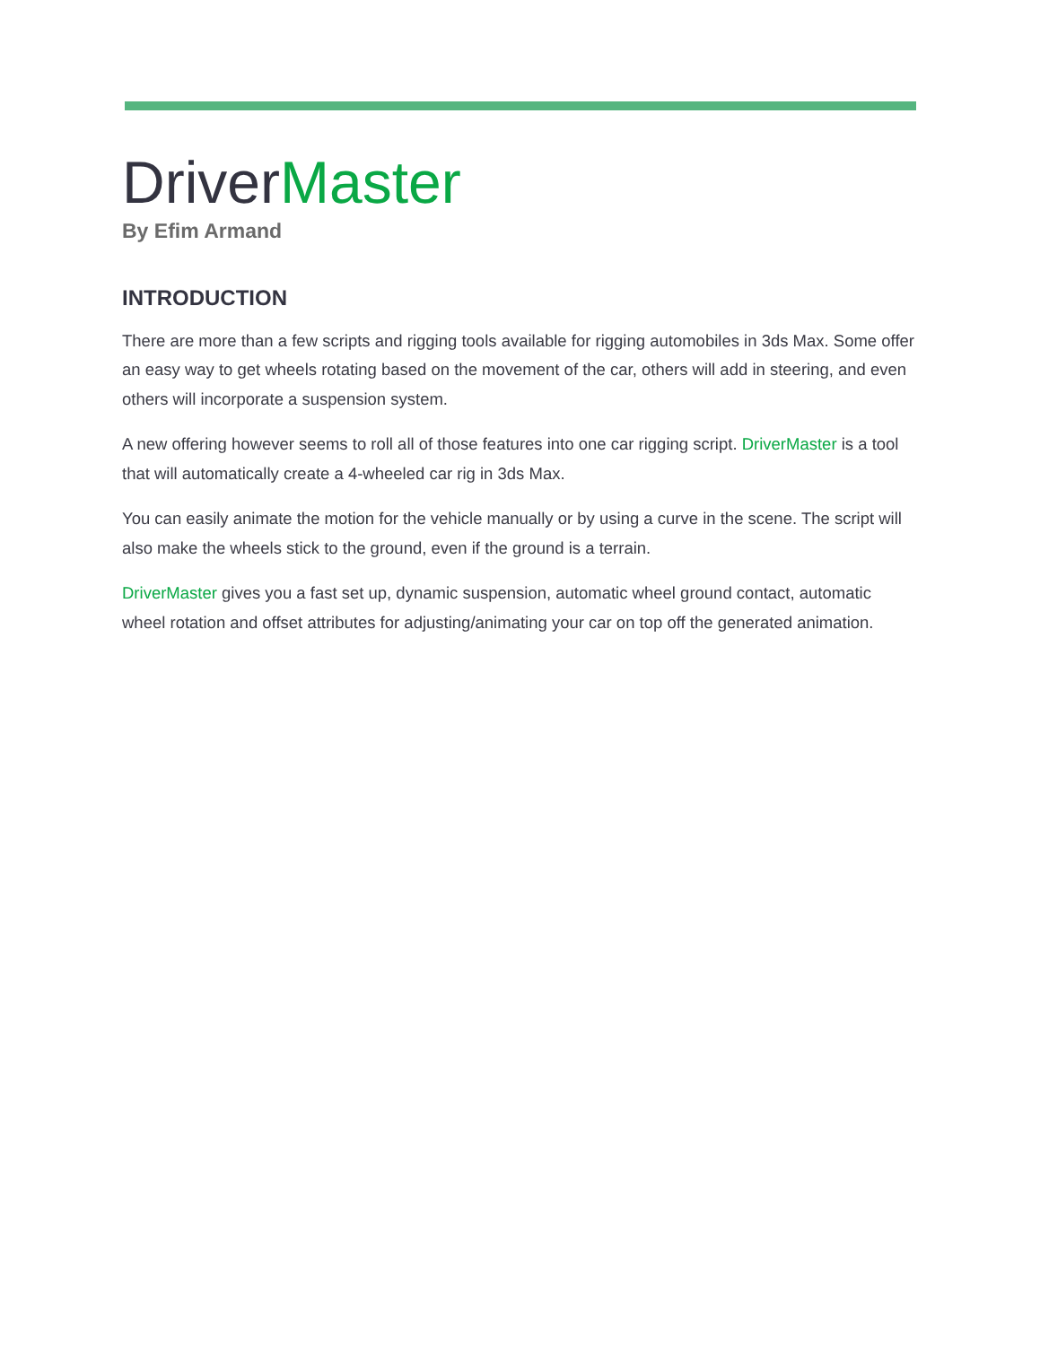DriverMaster
By Efim Armand
INTRODUCTION
There are more than a few scripts and rigging tools available for rigging automobiles in 3ds Max. Some offer an easy way to get wheels rotating based on the movement of the car, others will add in steering, and even others will incorporate a suspension system.
A new offering however seems to roll all of those features into one car rigging script. DriverMaster is a tool that will automatically create a 4-wheeled car rig in 3ds Max.
You can easily animate the motion for the vehicle manually or by using a curve in the scene. The script will also make the wheels stick to the ground, even if the ground is a terrain.
DriverMaster gives you a fast set up, dynamic suspension, automatic wheel ground contact, automatic wheel rotation and offset attributes for adjusting/animating your car on top off the generated animation.